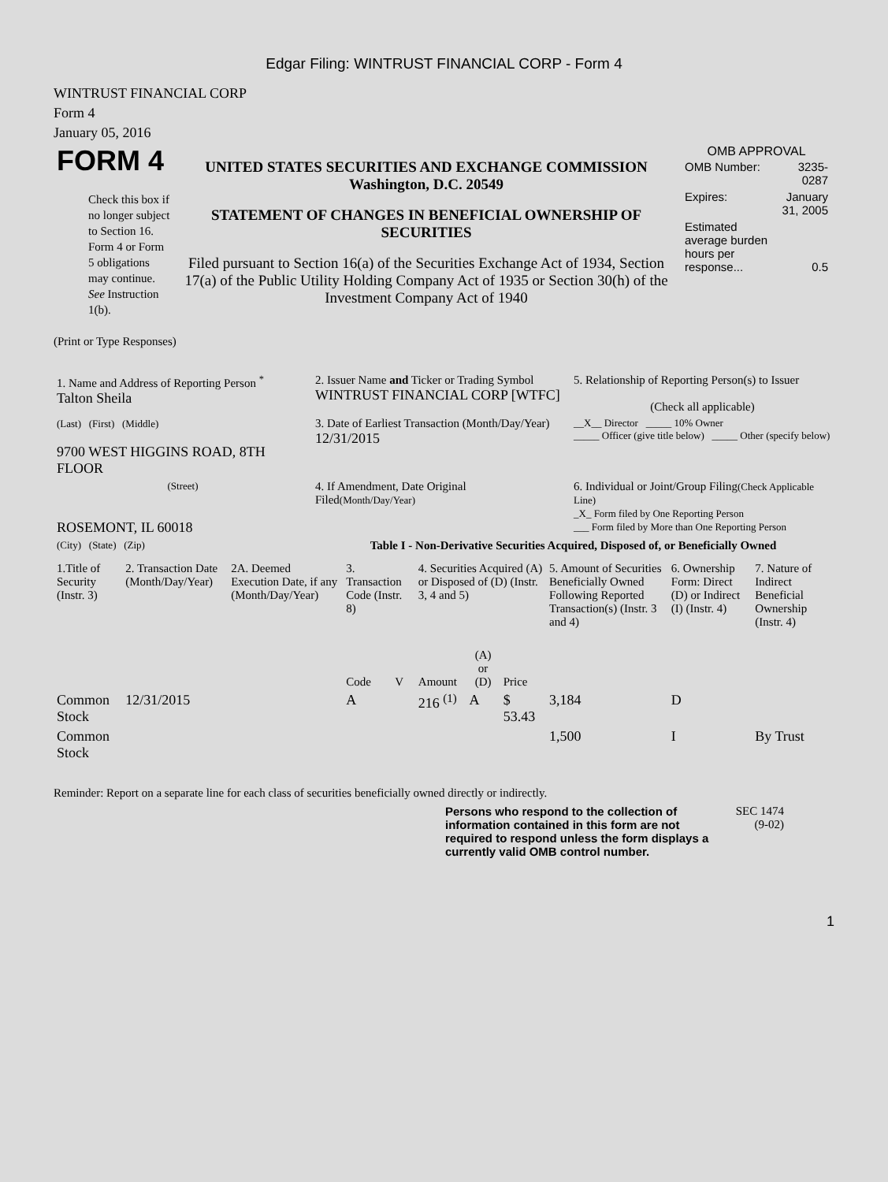Edgar Filing: WINTRUST FINANCIAL CORP - Form 4
WINTRUST FINANCIAL CORP
Form 4
January 05, 2016
| FORM 4 Check this box if no longer subject to Section 16. Form 4 or Form 5 obligations may continue. See Instruction 1(b). | UNITED STATES SECURITIES AND EXCHANGE COMMISSION Washington, D.C. 20549 STATEMENT OF CHANGES IN BENEFICIAL OWNERSHIP OF SECURITIES Filed pursuant to Section 16(a) of the Securities Exchange Act of 1934, Section 17(a) of the Public Utility Holding Company Act of 1935 or Section 30(h) of the Investment Company Act of 1940 | OMB APPROVAL / OMB Number: / 3235-0287 / / Expires: / January 31, 2005 / / Estimated average burden hours per response... / 0.5 / |
(Print or Type Responses)
| 1. Name and Address of Reporting Person <sup>*</sup> Talton Sheila | 2. Issuer Name and Ticker or Trading Symbol WINTRUST FINANCIAL CORP [WTFC] | 5. Relationship of Reporting Person(s) to Issuer (Check all applicable) |
| (Last) (First) (Middle) 9700 WEST HIGGINS ROAD, 8TH FLOOR | 3. Date of Earliest Transaction (Month/Day/Year) 12/31/2015 | __X__ Director _____ 10% Owner _____ Officer (give title below) _____ Other (specify below) |
| (Street) ROSEMONT, IL 60018 | 4. If Amendment, Date Original Filed (Month/Day/Year) | 6. Individual or Joint/Group Filing (Check Applicable Line) _X_ Form filed by One Reporting Person ___ Form filed by More than One Reporting Person |
| (City) (State) (Zip) | Table I - Non-Derivative Securities Acquired, Disposed of, or Beneficially Owned | |
| 1.Title of Security (Instr. 3) | 2. Transaction Date (Month/Day/Year) | 2A. Deemed Execution Date, if any (Month/Day/Year) | 3. Transaction Code (Instr. 8) | | 4. Securities Acquired (A) or Disposed of (D) (Instr. 3, 4 and 5) | | | 5. Amount of Securities Beneficially Owned Following Reported Transaction(s) (Instr. 3 and 4) | 6. Ownership Form: Direct (D) or Indirect (I) (Instr. 4) | 7. Nature of Indirect Beneficial Ownership (Instr. 4) |
| --- | --- | --- | --- | --- | --- | --- | --- | --- | --- | --- |
| | | | Code | V | Amount | (A) or (D) | Price | | | |
| Common Stock | 12/31/2015 | | A | | 216 <sup>(1)</sup> | A | $ 53.43 | 3,184 | D | |
| Common Stock | | | | | | | | 1,500 | I | By Trust |
Reminder: Report on a separate line for each class of securities beneficially owned directly or indirectly.
Persons who respond to the collection of information contained in this form are not required to respond unless the form displays a currently valid OMB control number.
SEC 1474 (9-02)
1